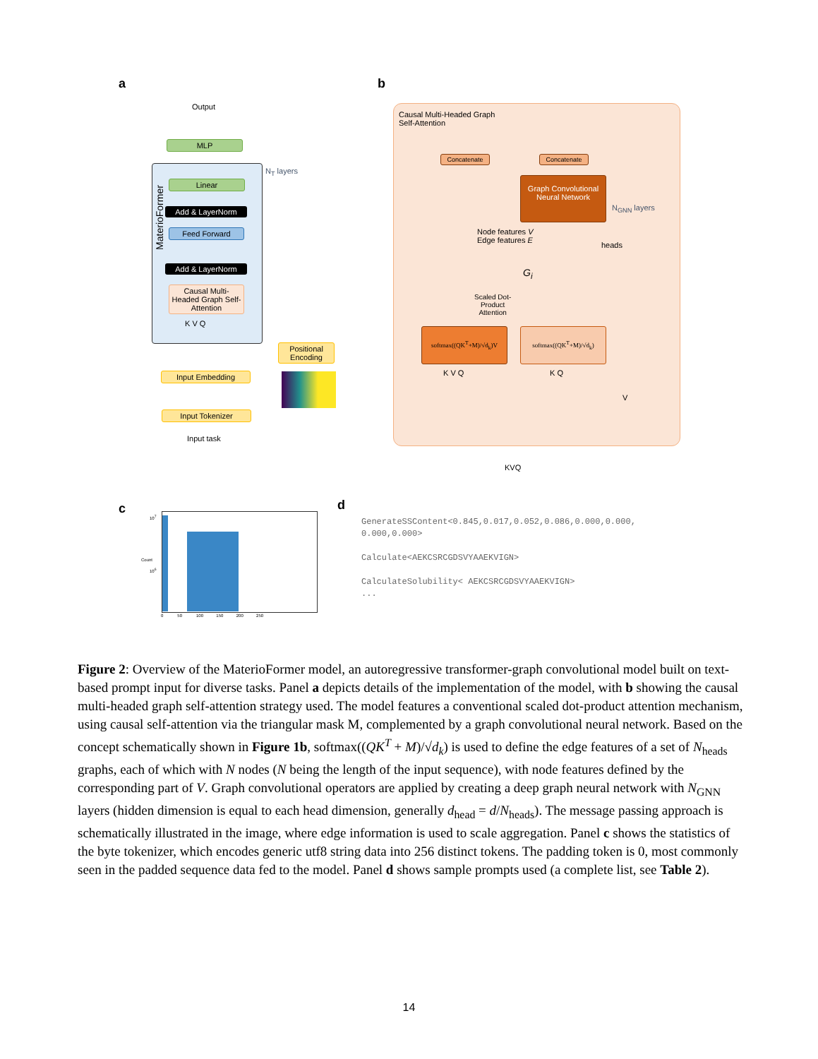a b
Output
MLP
N<sub>T</sub> layers
Linear
Add & LayerNorm
Feed Forward
Add & LayerNorm
Causal Multi-Headed Graph Self-Attention
K V Q
MaterioFormer
Positional Encoding
Input Embedding
Input Tokenizer
Input task
Causal Multi-Headed Graph
Self-Attention
Concatenate Concatenate
Graph Convolutional Neural Network
N<sub>GNN</sub> layers
Node features V
Edge features E
heads
G<sub>i</sub>
Scaled Dot-
Product
Attention
softmax((QK<sup>T</sup>+M)/√d<sub>k</sub>)V softmax((QK<sup>T</sup>+M)/√d<sub>k</sub>)
K V Q K Q
V
KVQ
c d
10<sup>7</sup>
10<sup>6</sup>
Count
0 50 100 150 200 250
GenerateSSContent<0.845,0.017,0.052,0.086,0.000,0.000,
0.000,0.000>
Calculate<AEKCSRCGDSVYAAEKVIGN>
CalculateSolubility< AEKCSRCGDSVYAAEKVIGN>
...
Figure 2: Overview of the MaterioFormer model, an autoregressive transformer-graph convolutional model built on text-based prompt input for diverse tasks. Panel a depicts details of the implementation of the model, with b showing the causal multi-headed graph self-attention strategy used. The model features a conventional scaled dot-product attention mechanism, using causal self-attention via the triangular mask M, complemented by a graph convolutional neural network. Based on the concept schematically shown in Figure 1b, softmax((QK<sup>T</sup> + M)/√d<sub>k</sub>) is used to define the edge features of a set of N<sub>heads</sub> graphs, each of which with N nodes (N being the length of the input sequence), with node features defined by the corresponding part of V. Graph convolutional operators are applied by creating a deep graph neural network with N<sub>GNN</sub> layers (hidden dimension is equal to each head dimension, generally d<sub>head</sub> = d/N<sub>heads</sub>). The message passing approach is schematically illustrated in the image, where edge information is used to scale aggregation. Panel c shows the statistics of the byte tokenizer, which encodes generic utf8 string data into 256 distinct tokens. The padding token is 0, most commonly seen in the padded sequence data fed to the model. Panel d shows sample prompts used (a complete list, see Table 2).
14